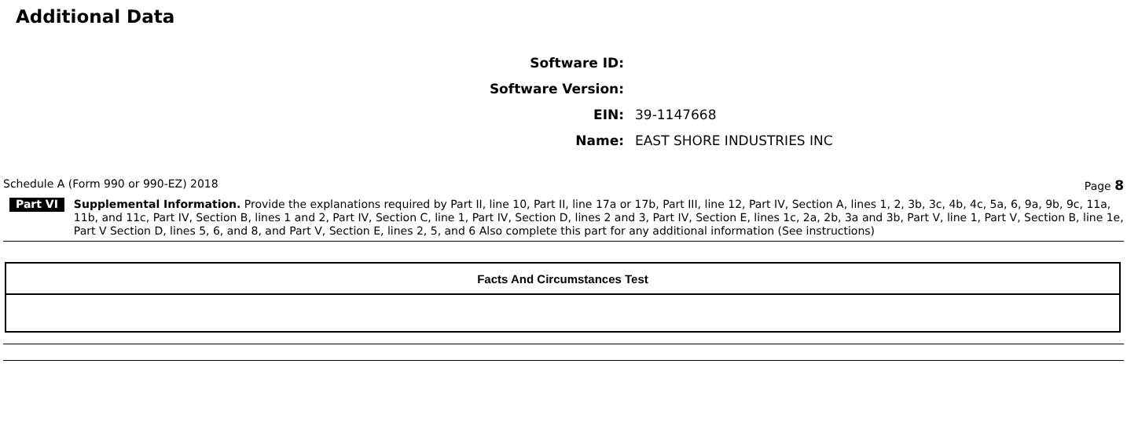Additional Data
Software ID:
Software Version:
EIN: 39-1147668
Name: EAST SHORE INDUSTRIES INC
Schedule A (Form 990 or 990-EZ) 2018 Page 8
Part VI Supplemental Information. Provide the explanations required by Part II, line 10, Part II, line 17a or 17b, Part III, line 12, Part IV, Section A, lines 1, 2, 3b, 3c, 4b, 4c, 5a, 6, 9a, 9b, 9c, 11a, 11b, and 11c, Part IV, Section B, lines 1 and 2, Part IV, Section C, line 1, Part IV, Section D, lines 2 and 3, Part IV, Section E, lines 1c, 2a, 2b, 3a and 3b, Part V, line 1, Part V, Section B, line 1e, Part V Section D, lines 5, 6, and 8, and Part V, Section E, lines 2, 5, and 6 Also complete this part for any additional information (See instructions)
| Facts And Circumstances Test |
| --- |